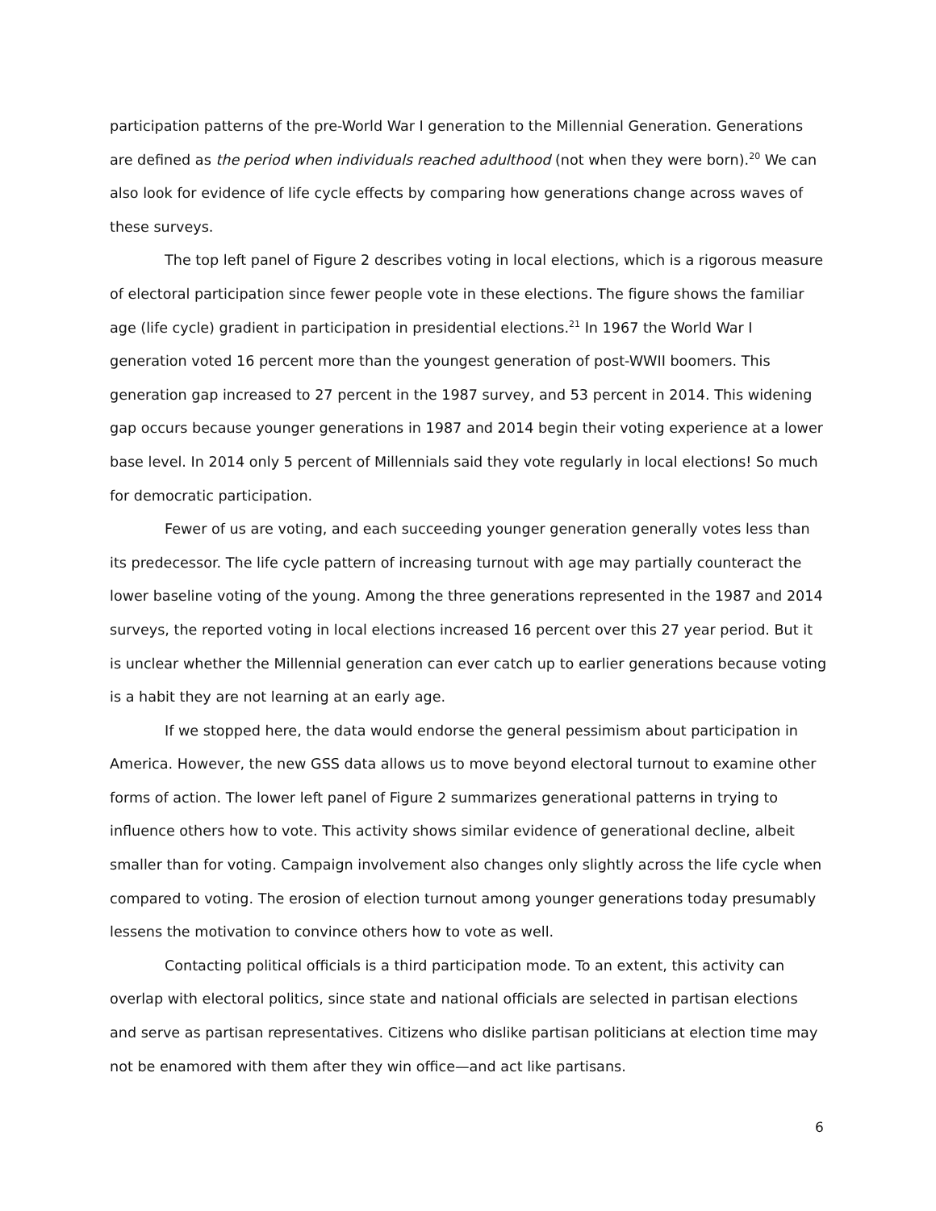participation patterns of the pre-World War I generation to the Millennial Generation. Generations are defined as the period when individuals reached adulthood (not when they were born).<sup>20</sup> We can also look for evidence of life cycle effects by comparing how generations change across waves of these surveys.
The top left panel of Figure 2 describes voting in local elections, which is a rigorous measure of electoral participation since fewer people vote in these elections. The figure shows the familiar age (life cycle) gradient in participation in presidential elections.<sup>21</sup> In 1967 the World War I generation voted 16 percent more than the youngest generation of post-WWII boomers. This generation gap increased to 27 percent in the 1987 survey, and 53 percent in 2014. This widening gap occurs because younger generations in 1987 and 2014 begin their voting experience at a lower base level. In 2014 only 5 percent of Millennials said they vote regularly in local elections! So much for democratic participation.
Fewer of us are voting, and each succeeding younger generation generally votes less than its predecessor. The life cycle pattern of increasing turnout with age may partially counteract the lower baseline voting of the young. Among the three generations represented in the 1987 and 2014 surveys, the reported voting in local elections increased 16 percent over this 27 year period. But it is unclear whether the Millennial generation can ever catch up to earlier generations because voting is a habit they are not learning at an early age.
If we stopped here, the data would endorse the general pessimism about participation in America. However, the new GSS data allows us to move beyond electoral turnout to examine other forms of action. The lower left panel of Figure 2 summarizes generational patterns in trying to influence others how to vote. This activity shows similar evidence of generational decline, albeit smaller than for voting. Campaign involvement also changes only slightly across the life cycle when compared to voting. The erosion of election turnout among younger generations today presumably lessens the motivation to convince others how to vote as well.
Contacting political officials is a third participation mode. To an extent, this activity can overlap with electoral politics, since state and national officials are selected in partisan elections and serve as partisan representatives. Citizens who dislike partisan politicians at election time may not be enamored with them after they win office—and act like partisans.
6